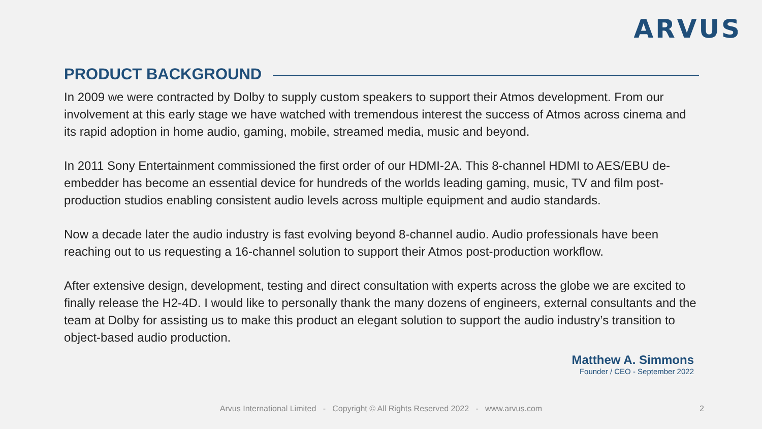ARVUS
PRODUCT BACKGROUND
In 2009 we were contracted by Dolby to supply custom speakers to support their Atmos development. From our involvement at this early stage we have watched with tremendous interest the success of Atmos across cinema and its rapid adoption in home audio, gaming, mobile, streamed media, music and beyond.
In 2011 Sony Entertainment commissioned the first order of our HDMI-2A. This 8-channel HDMI to AES/EBU de-embedder has become an essential device for hundreds of the worlds leading gaming, music, TV and film post-production studios enabling consistent audio levels across multiple equipment and audio standards.
Now a decade later the audio industry is fast evolving beyond 8-channel audio. Audio professionals have been reaching out to us requesting a 16-channel solution to support their Atmos post-production workflow.
After extensive design, development, testing and direct consultation with experts across the globe we are excited to finally release the H2-4D. I would like to personally thank the many dozens of engineers, external consultants and the team at Dolby for assisting us to make this product an elegant solution to support the audio industry’s transition to object-based audio production.
Matthew A. Simmons
Founder / CEO - September 2022
Arvus International Limited - Copyright © All Rights Reserved 2022 - www.arvus.com 2